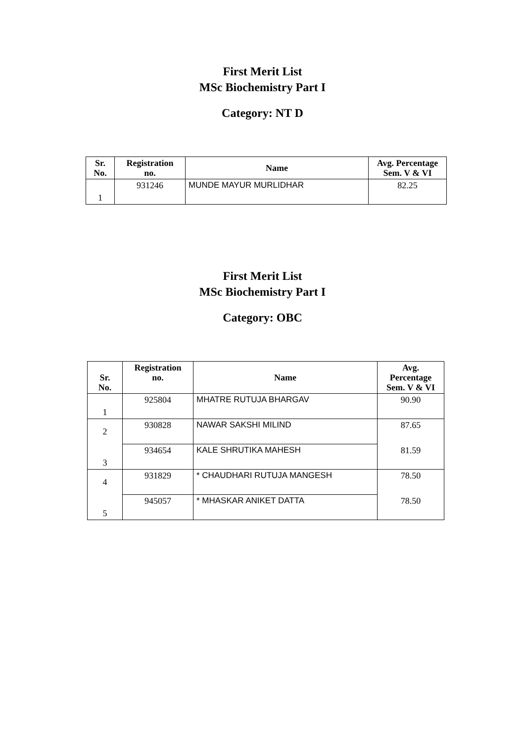First Merit List
MSc Biochemistry Part I
Category: NT D
| Sr. No. | Registration no. | Name | Avg. Percentage Sem. V & VI |
| --- | --- | --- | --- |
| 1 | 931246 | MUNDE MAYUR MURLIDHAR | 82.25 |
First Merit List
MSc Biochemistry Part I
Category: OBC
| Sr. No. | Registration no. | Name | Avg. Percentage Sem. V & VI |
| --- | --- | --- | --- |
| 1 | 925804 | MHATRE RUTUJA BHARGAV | 90.90 |
| 2 | 930828 | NAWAR SAKSHI MILIND | 87.65 |
| 3 | 934654 | KALE SHRUTIKA MAHESH | 81.59 |
| 4 | 931829 | * CHAUDHARI RUTUJA MANGESH | 78.50 |
| 5 | 945057 | * MHASKAR ANIKET DATTA | 78.50 |